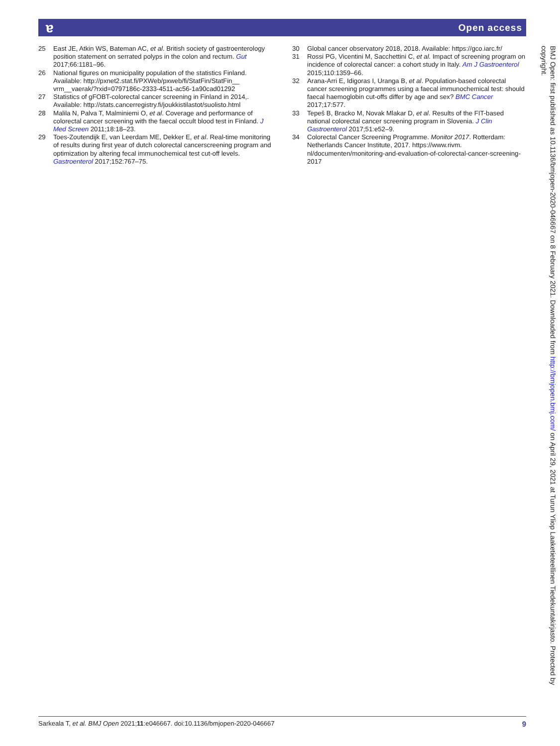ɐ Open access
25 East JE, Atkin WS, Bateman AC, et al. British society of gastroenterology position statement on serrated polyps in the colon and rectum. Gut 2017;66:1181–96.
26 National figures on municipality population of the statistics Finland. Available: http://pxnet2.stat.fi/PXWeb/pxweb/fi/StatFin/StatFin__ vrm__vaerak/?rxid=0797186c-2333-4511-ac56-1a90cad01292
27 Statistics of gFOBT-colorectal cancer screening in Finland in 2014,. Available: http://stats.cancerregistry.fi/joukkistilastot/suolisto.html
28 Malila N, Palva T, Malminiemi O, et al. Coverage and performance of colorectal cancer screening with the faecal occult blood test in Finland. J Med Screen 2011;18:18–23.
29 Toes-Zoutendijk E, van Leerdam ME, Dekker E, et al. Real-time monitoring of results during first year of dutch colorectal cancerscreening program and optimization by altering fecal immunochemical test cut-off levels. Gastroenterol 2017;152:767–75.
30 Global cancer observatory 2018, 2018. Available: https://gco.iarc.fr/
31 Rossi PG, Vicentini M, Sacchettini C, et al. Impact of screening program on incidence of colorectal cancer: a cohort study in Italy. Am J Gastroenterol 2015;110:1359–66.
32 Arana-Arri E, Idigoras I, Uranga B, et al. Population-based colorectal cancer screening programmes using a faecal immunochemical test: should faecal haemoglobin cut-offs differ by age and sex? BMC Cancer 2017;17:577.
33 Tepeš B, Bracko M, Novak Mlakar D, et al. Results of the FIT-based national colorectal cancer screening program in Slovenia. J Clin Gastroenterol 2017;51:e52–9.
34 Colorectal Cancer Screening Programme. Monitor 2017. Rotterdam: Netherlands Cancer Institute, 2017. https://www.rivm. nl/documenten/monitoring-and-evaluation-of-colorectal-cancer-screening-2017
BMJ Open: first published as 10.1136/bmjopen-2020-046667 on 8 February 2021. Downloaded from http://bmjopen.bmj.com/ on April 29, 2021 at Turun Yliop Laaketieteellinen Tiedekuntakirjasto. Protected by copyright.
Sarkeala T, et al. BMJ Open 2021;11:e046667. doi:10.1136/bmjopen-2020-046667 9